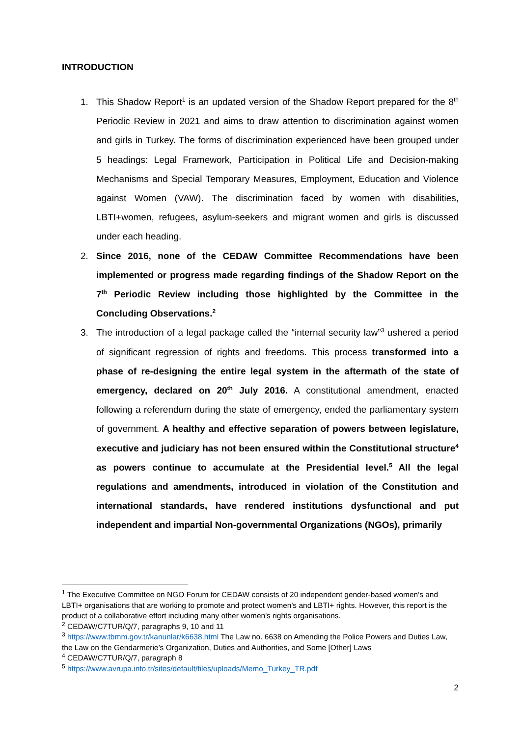INTRODUCTION
1. This Shadow Report<sup>1</sup> is an updated version of the Shadow Report prepared for the 8<sup>th</sup> Periodic Review in 2021 and aims to draw attention to discrimination against women and girls in Turkey. The forms of discrimination experienced have been grouped under 5 headings: Legal Framework, Participation in Political Life and Decision-making Mechanisms and Special Temporary Measures, Employment, Education and Violence against Women (VAW). The discrimination faced by women with disabilities, LBTI+women, refugees, asylum-seekers and migrant women and girls is discussed under each heading.
2. Since 2016, none of the CEDAW Committee Recommendations have been implemented or progress made regarding findings of the Shadow Report on the 7<sup>th</sup> Periodic Review including those highlighted by the Committee in the Concluding Observations.<sup>2</sup>
3. The introduction of a legal package called the “internal security law”<sup>3</sup> ushered a period of significant regression of rights and freedoms. This process transformed into a phase of re-designing the entire legal system in the aftermath of the state of emergency, declared on 20<sup>th</sup> July 2016. A constitutional amendment, enacted following a referendum during the state of emergency, ended the parliamentary system of government. A healthy and effective separation of powers between legislature, executive and judiciary has not been ensured within the Constitutional structure<sup>4</sup> as powers continue to accumulate at the Presidential level.<sup>5</sup> All the legal regulations and amendments, introduced in violation of the Constitution and international standards, have rendered institutions dysfunctional and put independent and impartial Non-governmental Organizations (NGOs), primarily
<sup>1</sup> The Executive Committee on NGO Forum for CEDAW consists of 20 independent gender-based women's and LBTI+ organisations that are working to promote and protect women's and LBTI+ rights. However, this report is the product of a collaborative effort including many other women's rights organisations.
<sup>2</sup> CEDAW/C7TUR/Q/7, paragraphs 9, 10 and 11
<sup>3</sup> https://www.tbmm.gov.tr/kanunlar/k6638.html The Law no. 6638 on Amending the Police Powers and Duties Law, the Law on the Gendarmerie’s Organization, Duties and Authorities, and Some [Other] Laws
<sup>4</sup> CEDAW/C7TUR/Q/7, paragraph 8
<sup>5</sup> https://www.avrupa.info.tr/sites/default/files/uploads/Memo_Turkey_TR.pdf
2